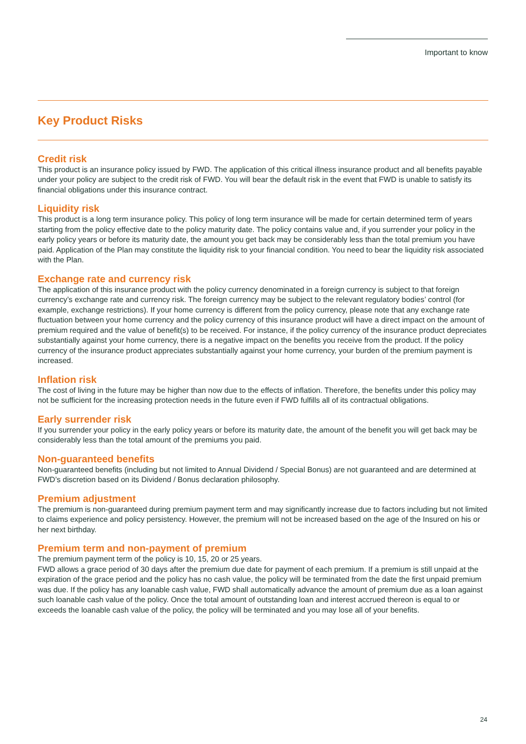Important to know
Key Product Risks
Credit risk
This product is an insurance policy issued by FWD. The application of this critical illness insurance product and all benefits payable under your policy are subject to the credit risk of FWD. You will bear the default risk in the event that FWD is unable to satisfy its financial obligations under this insurance contract.
Liquidity risk
This product is a long term insurance policy. This policy of long term insurance will be made for certain determined term of years starting from the policy effective date to the policy maturity date. The policy contains value and, if you surrender your policy in the early policy years or before its maturity date, the amount you get back may be considerably less than the total premium you have paid. Application of the Plan may constitute the liquidity risk to your financial condition. You need to bear the liquidity risk associated with the Plan.
Exchange rate and currency risk
The application of this insurance product with the policy currency denominated in a foreign currency is subject to that foreign currency’s exchange rate and currency risk. The foreign currency may be subject to the relevant regulatory bodies’ control (for example, exchange restrictions). If your home currency is different from the policy currency, please note that any exchange rate fluctuation between your home currency and the policy currency of this insurance product will have a direct impact on the amount of premium required and the value of benefit(s) to be received. For instance, if the policy currency of the insurance product depreciates substantially against your home currency, there is a negative impact on the benefits you receive from the product. If the policy currency of the insurance product appreciates substantially against your home currency, your burden of the premium payment is increased.
Inflation risk
The cost of living in the future may be higher than now due to the effects of inflation. Therefore, the benefits under this policy may not be sufficient for the increasing protection needs in the future even if FWD fulfills all of its contractual obligations.
Early surrender risk
If you surrender your policy in the early policy years or before its maturity date, the amount of the benefit you will get back may be considerably less than the total amount of the premiums you paid.
Non-guaranteed benefits
Non-guaranteed benefits (including but not limited to Annual Dividend / Special Bonus) are not guaranteed and are determined at FWD’s discretion based on its Dividend / Bonus declaration philosophy.
Premium adjustment
The premium is non-guaranteed during premium payment term and may significantly increase due to factors including but not limited to claims experience and policy persistency. However, the premium will not be increased based on the age of the Insured on his or her next birthday.
Premium term and non-payment of premium
The premium payment term of the policy is 10, 15, 20 or 25 years.
FWD allows a grace period of 30 days after the premium due date for payment of each premium. If a premium is still unpaid at the expiration of the grace period and the policy has no cash value, the policy will be terminated from the date the first unpaid premium was due. If the policy has any loanable cash value, FWD shall automatically advance the amount of premium due as a loan against such loanable cash value of the policy. Once the total amount of outstanding loan and interest accrued thereon is equal to or exceeds the loanable cash value of the policy, the policy will be terminated and you may lose all of your benefits.
24